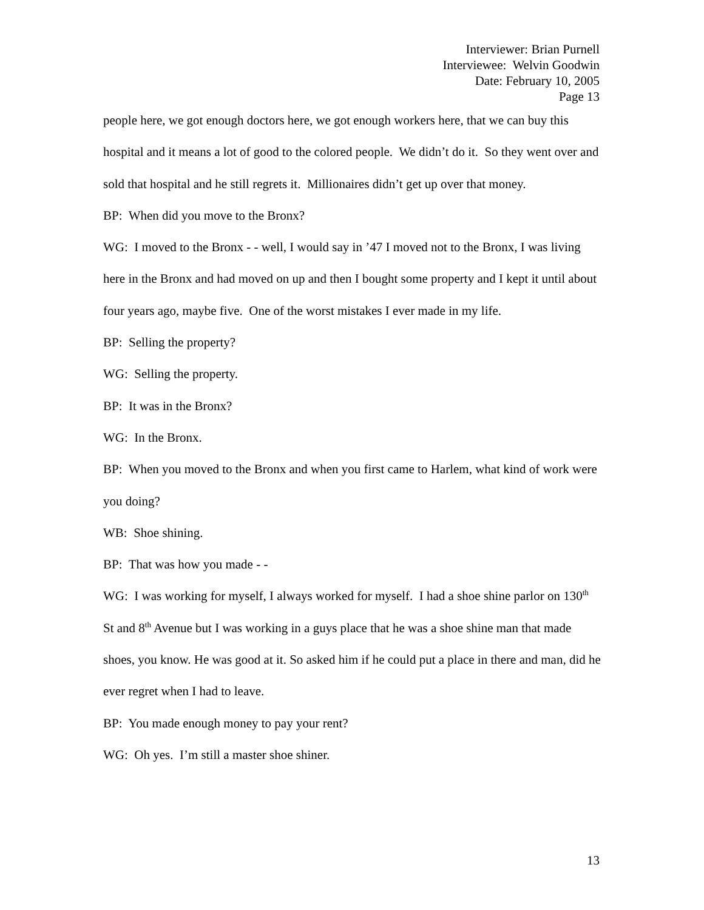Interviewer: Brian Purnell
Interviewee: Welvin Goodwin
Date: February 10, 2005
Page 13
people here, we got enough doctors here, we got enough workers here, that we can buy this hospital and it means a lot of good to the colored people. We didn’t do it. So they went over and sold that hospital and he still regrets it. Millionaires didn’t get up over that money.
BP: When did you move to the Bronx?
WG: I moved to the Bronx - - well, I would say in ’47 I moved not to the Bronx, I was living here in the Bronx and had moved on up and then I bought some property and I kept it until about four years ago, maybe five. One of the worst mistakes I ever made in my life.
BP: Selling the property?
WG: Selling the property.
BP: It was in the Bronx?
WG: In the Bronx.
BP: When you moved to the Bronx and when you first came to Harlem, what kind of work were you doing?
WB: Shoe shining.
BP: That was how you made - -
WG: I was working for myself, I always worked for myself. I had a shoe shine parlor on 130<sup>th</sup> St and 8<sup>th</sup> Avenue but I was working in a guys place that he was a shoe shine man that made shoes, you know. He was good at it. So asked him if he could put a place in there and man, did he ever regret when I had to leave.
BP: You made enough money to pay your rent?
WG: Oh yes. I’m still a master shoe shiner.
13